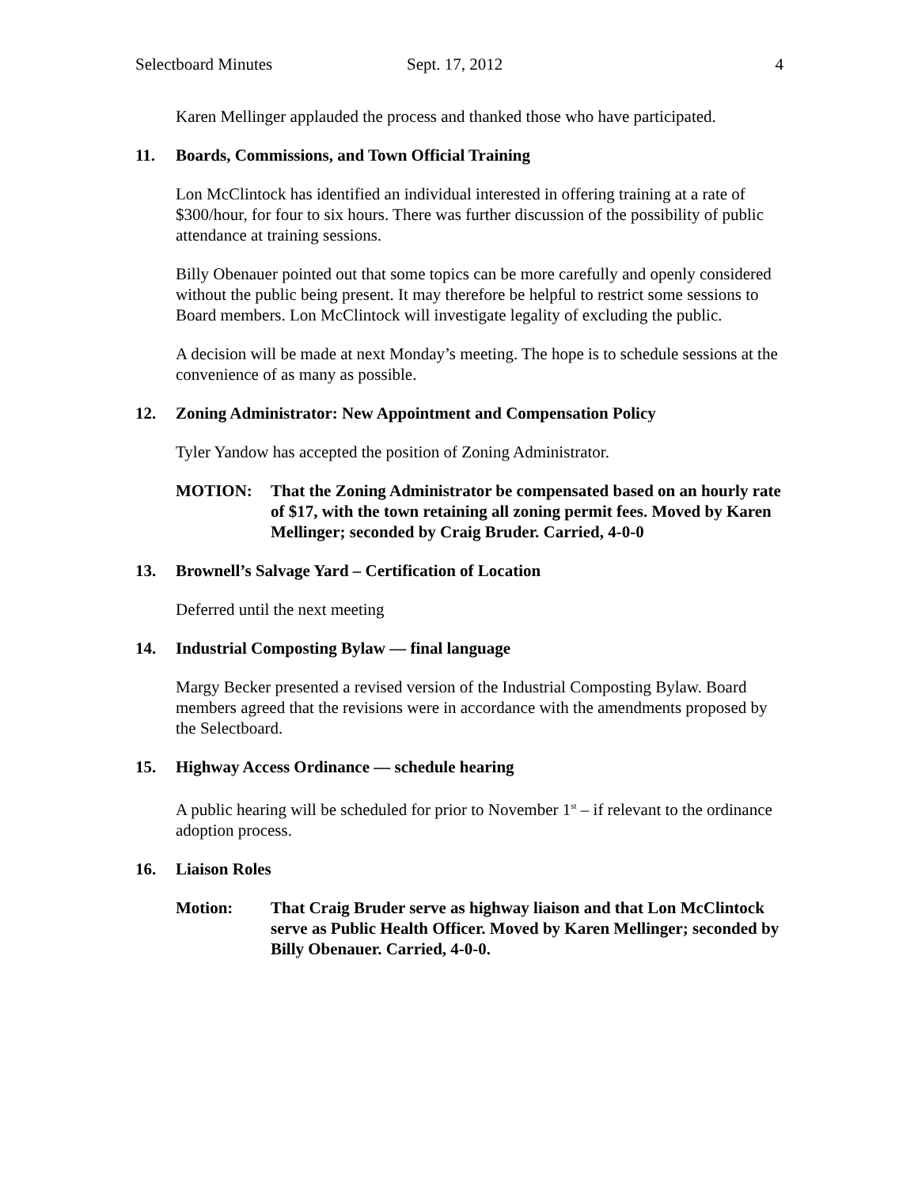Selectboard Minutes Sept. 17, 2012 4
Karen Mellinger applauded the process and thanked those who have participated.
11. Boards, Commissions, and Town Official Training
Lon McClintock has identified an individual interested in offering training at a rate of $300/hour, for four to six hours. There was further discussion of the possibility of public attendance at training sessions.
Billy Obenauer pointed out that some topics can be more carefully and openly considered without the public being present. It may therefore be helpful to restrict some sessions to Board members. Lon McClintock will investigate legality of excluding the public.
A decision will be made at next Monday’s meeting. The hope is to schedule sessions at the convenience of as many as possible.
12. Zoning Administrator: New Appointment and Compensation Policy
Tyler Yandow has accepted the position of Zoning Administrator.
MOTION: That the Zoning Administrator be compensated based on an hourly rate of $17, with the town retaining all zoning permit fees. Moved by Karen Mellinger; seconded by Craig Bruder. Carried, 4-0-0
13. Brownell’s Salvage Yard – Certification of Location
Deferred until the next meeting
14. Industrial Composting Bylaw — final language
Margy Becker presented a revised version of the Industrial Composting Bylaw. Board members agreed that the revisions were in accordance with the amendments proposed by the Selectboard.
15. Highway Access Ordinance — schedule hearing
A public hearing will be scheduled for prior to November 1<sup>st</sup> – if relevant to the ordinance adoption process.
16. Liaison Roles
Motion: That Craig Bruder serve as highway liaison and that Lon McClintock serve as Public Health Officer. Moved by Karen Mellinger; seconded by Billy Obenauer. Carried, 4-0-0.